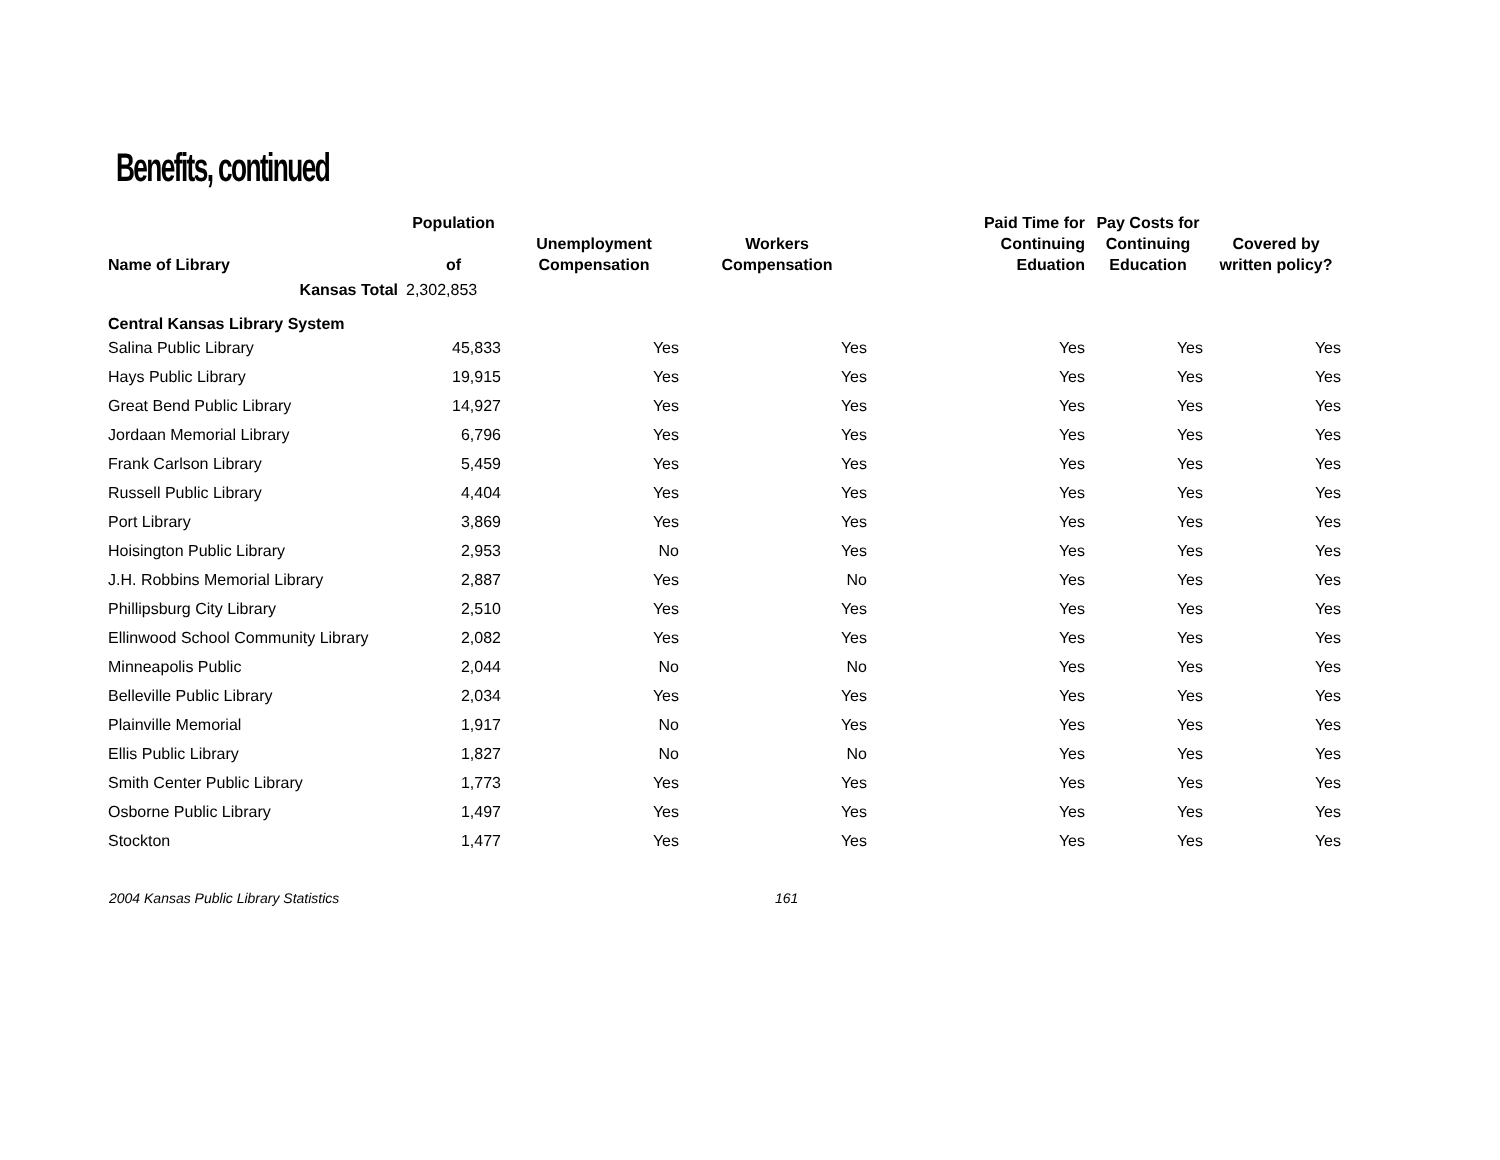Benefits, continued
| Name of Library | Population of | Unemployment Compensation | Workers Compensation | Paid Time for Continuing Eduation | Pay Costs for Continuing Education | Covered by written policy? |
| --- | --- | --- | --- | --- | --- | --- |
| Kansas Total | 2,302,853 | | | | | |
| Central Kansas Library System | | | | | | |
| Salina Public Library | 45,833 | Yes | Yes | Yes | Yes | Yes |
| Hays Public Library | 19,915 | Yes | Yes | Yes | Yes | Yes |
| Great Bend Public Library | 14,927 | Yes | Yes | Yes | Yes | Yes |
| Jordaan Memorial Library | 6,796 | Yes | Yes | Yes | Yes | Yes |
| Frank Carlson Library | 5,459 | Yes | Yes | Yes | Yes | Yes |
| Russell Public Library | 4,404 | Yes | Yes | Yes | Yes | Yes |
| Port Library | 3,869 | Yes | Yes | Yes | Yes | Yes |
| Hoisington Public Library | 2,953 | No | Yes | Yes | Yes | Yes |
| J.H. Robbins Memorial Library | 2,887 | Yes | No | Yes | Yes | Yes |
| Phillipsburg City Library | 2,510 | Yes | Yes | Yes | Yes | Yes |
| Ellinwood School Community Library | 2,082 | Yes | Yes | Yes | Yes | Yes |
| Minneapolis Public | 2,044 | No | No | Yes | Yes | Yes |
| Belleville Public Library | 2,034 | Yes | Yes | Yes | Yes | Yes |
| Plainville Memorial | 1,917 | No | Yes | Yes | Yes | Yes |
| Ellis Public Library | 1,827 | No | No | Yes | Yes | Yes |
| Smith Center Public Library | 1,773 | Yes | Yes | Yes | Yes | Yes |
| Osborne Public Library | 1,497 | Yes | Yes | Yes | Yes | Yes |
| Stockton | 1,477 | Yes | Yes | Yes | Yes | Yes |
2004 Kansas Public Library Statistics 161